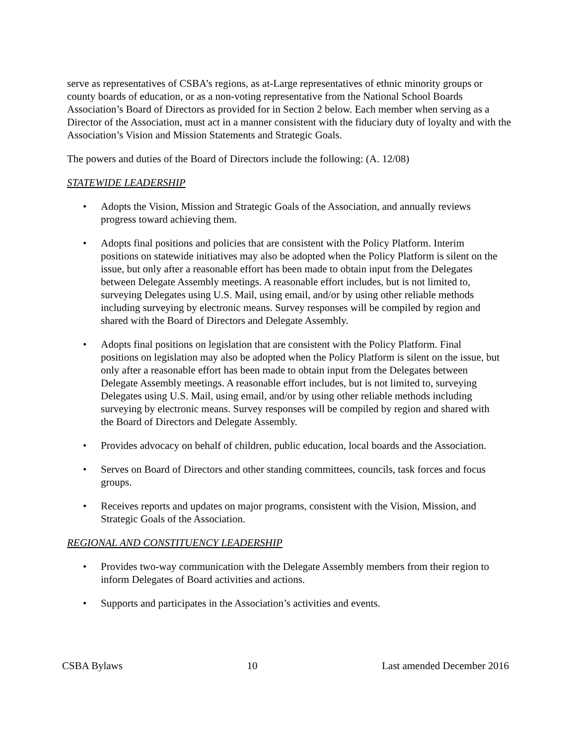serve as representatives of CSBA’s regions, as at-Large representatives of ethnic minority groups or county boards of education, or as a non-voting representative from the National School Boards Association’s Board of Directors as provided for in Section 2 below. Each member when serving as a Director of the Association, must act in a manner consistent with the fiduciary duty of loyalty and with the Association’s Vision and Mission Statements and Strategic Goals.
The powers and duties of the Board of Directors include the following: (A. 12/08)
STATEWIDE LEADERSHIP
• Adopts the Vision, Mission and Strategic Goals of the Association, and annually reviews progress toward achieving them.
• Adopts final positions and policies that are consistent with the Policy Platform. Interim positions on statewide initiatives may also be adopted when the Policy Platform is silent on the issue, but only after a reasonable effort has been made to obtain input from the Delegates between Delegate Assembly meetings. A reasonable effort includes, but is not limited to, surveying Delegates using U.S. Mail, using email, and/or by using other reliable methods including surveying by electronic means. Survey responses will be compiled by region and shared with the Board of Directors and Delegate Assembly.
• Adopts final positions on legislation that are consistent with the Policy Platform. Final positions on legislation may also be adopted when the Policy Platform is silent on the issue, but only after a reasonable effort has been made to obtain input from the Delegates between Delegate Assembly meetings. A reasonable effort includes, but is not limited to, surveying Delegates using U.S. Mail, using email, and/or by using other reliable methods including surveying by electronic means. Survey responses will be compiled by region and shared with the Board of Directors and Delegate Assembly.
• Provides advocacy on behalf of children, public education, local boards and the Association.
• Serves on Board of Directors and other standing committees, councils, task forces and focus groups.
• Receives reports and updates on major programs, consistent with the Vision, Mission, and Strategic Goals of the Association.
REGIONAL AND CONSTITUENCY LEADERSHIP
• Provides two-way communication with the Delegate Assembly members from their region to inform Delegates of Board activities and actions.
• Supports and participates in the Association’s activities and events.
CSBA Bylaws 10 Last amended December 2016